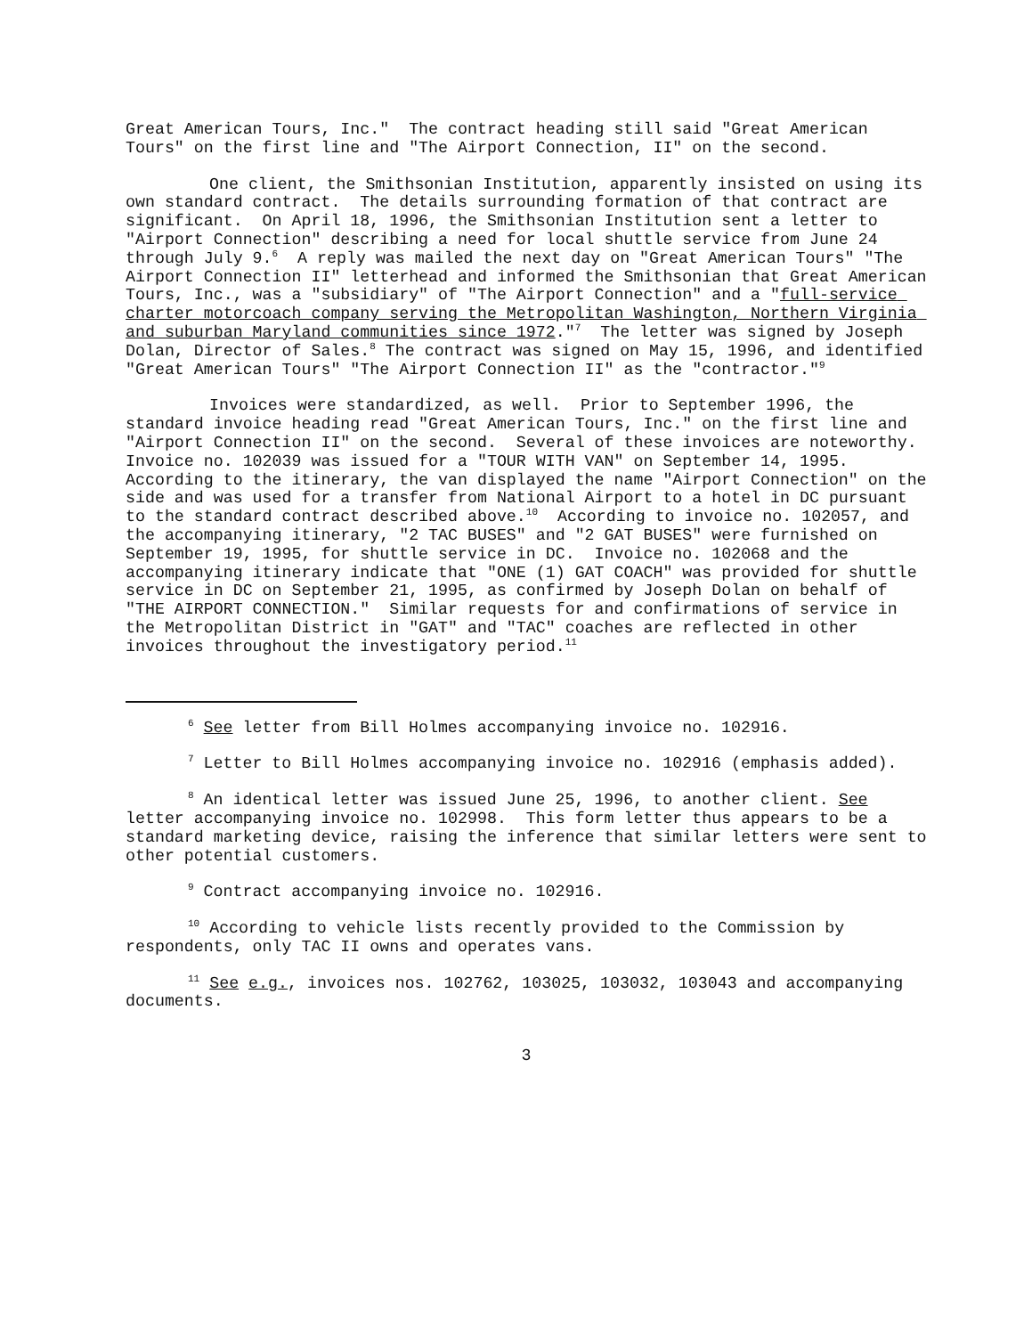Great American Tours, Inc." The contract heading still said "Great American Tours" on the first line and "The Airport Connection, II" on the second.
One client, the Smithsonian Institution, apparently insisted on using its own standard contract. The details surrounding formation of that contract are significant. On April 18, 1996, the Smithsonian Institution sent a letter to "Airport Connection" describing a need for local shuttle service from June 24 through July 9.<sup>6</sup> A reply was mailed the next day on "Great American Tours" "The Airport Connection II" letterhead and informed the Smithsonian that Great American Tours, Inc., was a "subsidiary" of "The Airport Connection" and a "full-service charter motorcoach company serving the Metropolitan Washington, Northern Virginia and suburban Maryland communities since 1972."<sup>7</sup> The letter was signed by Joseph Dolan, Director of Sales.<sup>8</sup> The contract was signed on May 15, 1996, and identified "Great American Tours" "The Airport Connection II" as the "contractor."<sup>9</sup>
Invoices were standardized, as well. Prior to September 1996, the standard invoice heading read "Great American Tours, Inc." on the first line and "Airport Connection II" on the second. Several of these invoices are noteworthy. Invoice no. 102039 was issued for a "TOUR WITH VAN" on September 14, 1995. According to the itinerary, the van displayed the name "Airport Connection" on the side and was used for a transfer from National Airport to a hotel in DC pursuant to the standard contract described above.<sup>10</sup> According to invoice no. 102057, and the accompanying itinerary, "2 TAC BUSES" and "2 GAT BUSES" were furnished on September 19, 1995, for shuttle service in DC. Invoice no. 102068 and the accompanying itinerary indicate that "ONE (1) GAT COACH" was provided for shuttle service in DC on September 21, 1995, as confirmed by Joseph Dolan on behalf of "THE AIRPORT CONNECTION." Similar requests for and confirmations of service in the Metropolitan District in "GAT" and "TAC" coaches are reflected in other invoices throughout the investigatory period.<sup>11</sup>
<sup>6</sup> See letter from Bill Holmes accompanying invoice no. 102916.
<sup>7</sup> Letter to Bill Holmes accompanying invoice no. 102916 (emphasis added).
<sup>8</sup> An identical letter was issued June 25, 1996, to another client. See letter accompanying invoice no. 102998. This form letter thus appears to be a standard marketing device, raising the inference that similar letters were sent to other potential customers.
<sup>9</sup> Contract accompanying invoice no. 102916.
<sup>10</sup> According to vehicle lists recently provided to the Commission by respondents, only TAC II owns and operates vans.
<sup>11</sup> See e.g., invoices nos. 102762, 103025, 103032, 103043 and accompanying documents.
3